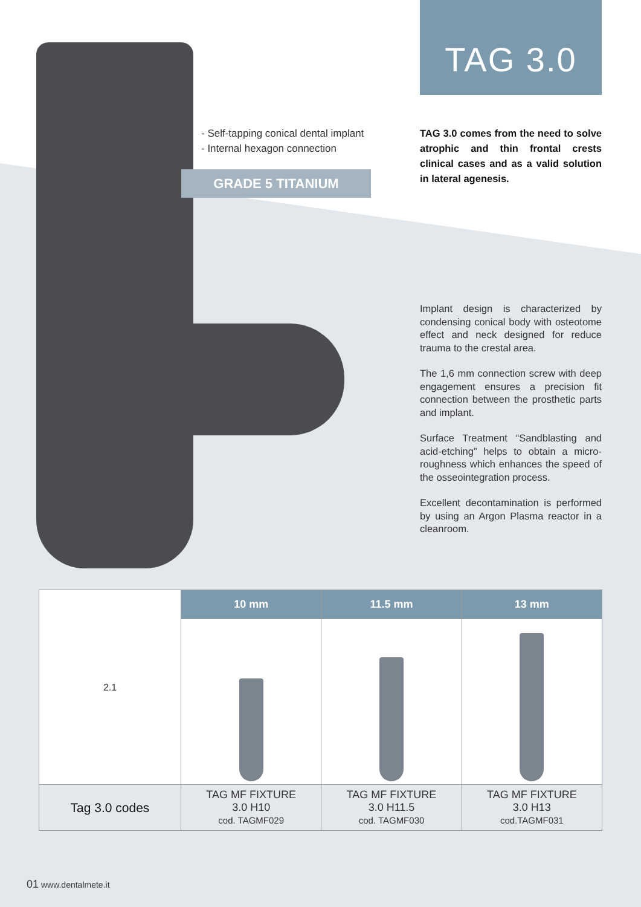TAG 3.0
- Self-tapping conical dental implant
- Internal hexagon connection
GRADE 5 TITANIUM
TAG 3.0 comes from the need to solve atrophic and thin frontal crests clinical cases and as a valid solution in lateral agenesis.
Implant design is characterized by condensing conical body with osteotome effect and neck designed for reduce trauma to the crestal area.
The 1,6 mm connection screw with deep engagement ensures a precision fit connection between the prosthetic parts and implant.
Surface Treatment “Sandblasting and acid-etching” helps to obtain a micro-roughness which enhances the speed of the osseointegration process.
Excellent decontamination is performed by using an Argon Plasma reactor in a cleanroom.
| 2.1 | 10 mm | 11.5 mm | 13 mm |
| Tag 3.0 codes | TAG MF FIXTURE 3.0 H10 cod. TAGMF029 | TAG MF FIXTURE 3.0 H11.5 cod. TAGMF030 | TAG MF FIXTURE 3.0 H13 cod.TAGMF031 |
01 www.dentalmete.it